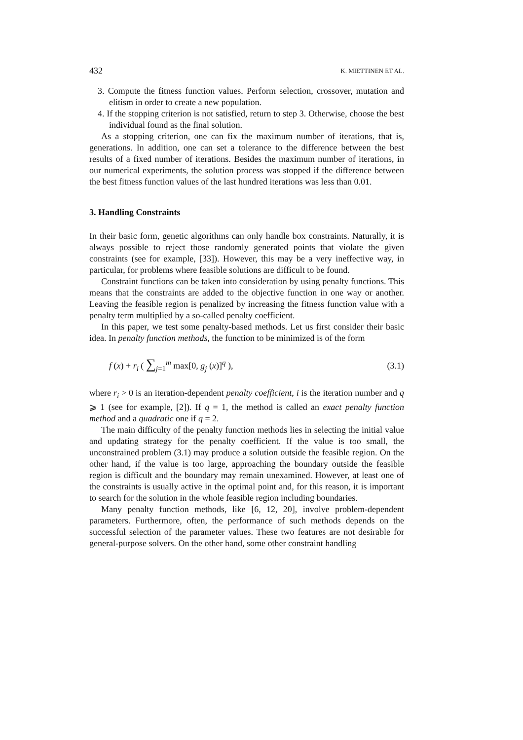432 K. MIETTINEN ET AL.
3. Compute the fitness function values. Perform selection, crossover, mutation and elitism in order to create a new population.
4. If the stopping criterion is not satisfied, return to step 3. Otherwise, choose the best individual found as the final solution.
As a stopping criterion, one can fix the maximum number of iterations, that is, generations. In addition, one can set a tolerance to the difference between the best results of a fixed number of iterations. Besides the maximum number of iterations, in our numerical experiments, the solution process was stopped if the difference between the best fitness function values of the last hundred iterations was less than 0.01.
3. Handling Constraints
In their basic form, genetic algorithms can only handle box constraints. Naturally, it is always possible to reject those randomly generated points that violate the given constraints (see for example, [33]). However, this may be a very ineffective way, in particular, for problems where feasible solutions are difficult to be found.
Constraint functions can be taken into consideration by using penalty functions. This means that the constraints are added to the objective function in one way or another. Leaving the feasible region is penalized by increasing the fitness function value with a penalty term multiplied by a so-called penalty coefficient.
In this paper, we test some penalty-based methods. Let us first consider their basic idea. In penalty function methods, the function to be minimized is of the form
f (x) + r<sub>i</sub> ( ∑<sub>j=1</sub><sup>m</sup> max[0, g<sub>j</sub> (x)]<sup>q</sup> ), (3.1)
where r<sub>i</sub> > 0 is an iteration-dependent penalty coefficient, i is the iteration number and q ⩾ 1 (see for example, [2]). If q = 1, the method is called an exact penalty function method and a quadratic one if q = 2.
The main difficulty of the penalty function methods lies in selecting the initial value and updating strategy for the penalty coefficient. If the value is too small, the unconstrained problem (3.1) may produce a solution outside the feasible region. On the other hand, if the value is too large, approaching the boundary outside the feasible region is difficult and the boundary may remain unexamined. However, at least one of the constraints is usually active in the optimal point and, for this reason, it is important to search for the solution in the whole feasible region including boundaries.
Many penalty function methods, like [6, 12, 20], involve problem-dependent parameters. Furthermore, often, the performance of such methods depends on the successful selection of the parameter values. These two features are not desirable for general-purpose solvers. On the other hand, some other constraint handling